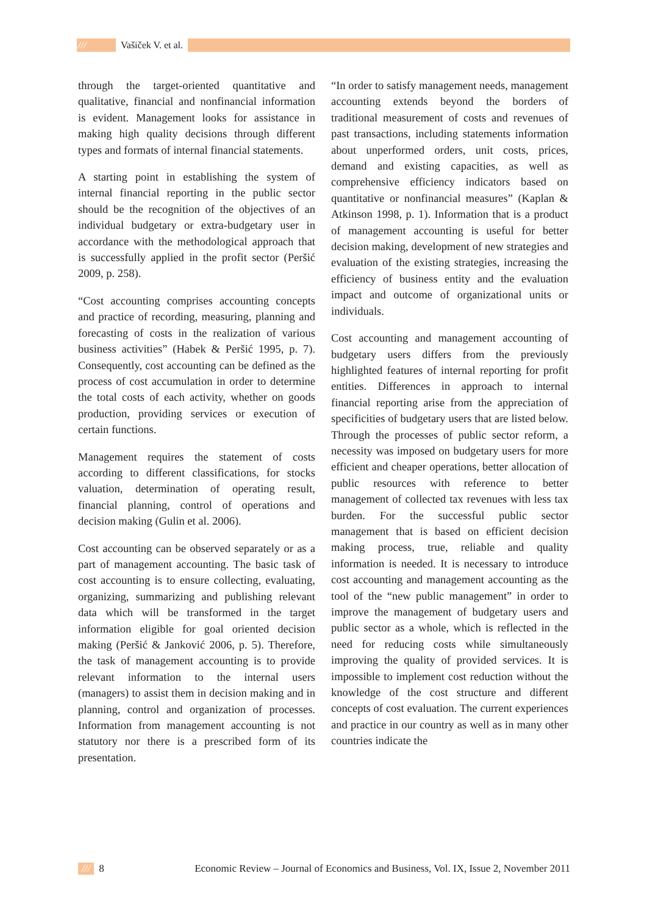/// Vašiček V. et al.
through the target-oriented quantitative and qualitative, financial and nonfinancial information is evident. Management looks for assistance in making high quality decisions through different types and formats of internal financial statements.
A starting point in establishing the system of internal financial reporting in the public sector should be the recognition of the objectives of an individual budgetary or extra-budgetary user in accordance with the methodological approach that is successfully applied in the profit sector (Peršić 2009, p. 258).
“Cost accounting comprises accounting concepts and practice of recording, measuring, planning and forecasting of costs in the realization of various business activities” (Habek & Peršić 1995, p. 7). Consequently, cost accounting can be defined as the process of cost accumulation in order to determine the total costs of each activity, whether on goods production, providing services or execution of certain functions.
Management requires the statement of costs according to different classifications, for stocks valuation, determination of operating result, financial planning, control of operations and decision making (Gulin et al. 2006).
Cost accounting can be observed separately or as a part of management accounting. The basic task of cost accounting is to ensure collecting, evaluating, organizing, summarizing and publishing relevant data which will be transformed in the target information eligible for goal oriented decision making (Peršić & Janković 2006, p. 5). Therefore, the task of management accounting is to provide relevant information to the internal users (managers) to assist them in decision making and in planning, control and organization of processes. Information from management accounting is not statutory nor there is a prescribed form of its presentation.
“In order to satisfy management needs, management accounting extends beyond the borders of traditional measurement of costs and revenues of past transactions, including statements information about unperformed orders, unit costs, prices, demand and existing capacities, as well as comprehensive efficiency indicators based on quantitative or nonfinancial measures” (Kaplan & Atkinson 1998, p. 1). Information that is a product of management accounting is useful for better decision making, development of new strategies and evaluation of the existing strategies, increasing the efficiency of business entity and the evaluation impact and outcome of organizational units or individuals.
Cost accounting and management accounting of budgetary users differs from the previously highlighted features of internal reporting for profit entities. Differences in approach to internal financial reporting arise from the appreciation of specificities of budgetary users that are listed below. Through the processes of public sector reform, a necessity was imposed on budgetary users for more efficient and cheaper operations, better allocation of public resources with reference to better management of collected tax revenues with less tax burden. For the successful public sector management that is based on efficient decision making process, true, reliable and quality information is needed. It is necessary to introduce cost accounting and management accounting as the tool of the “new public management” in order to improve the management of budgetary users and public sector as a whole, which is reflected in the need for reducing costs while simultaneously improving the quality of provided services. It is impossible to implement cost reduction without the knowledge of the cost structure and different concepts of cost evaluation. The current experiences and practice in our country as well as in many other countries indicate the
/// 8 Economic Review – Journal of Economics and Business, Vol. IX, Issue 2, November 2011